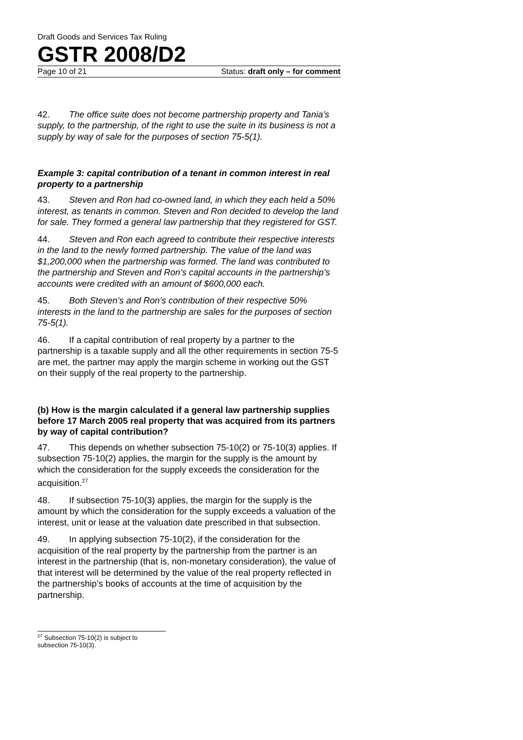Draft Goods and Services Tax Ruling
GSTR 2008/D2
Page 10 of 21 Status: draft only – for comment
42. The office suite does not become partnership property and Tania’s supply, to the partnership, of the right to use the suite in its business is not a supply by way of sale for the purposes of section 75-5(1).
Example 3: capital contribution of a tenant in common interest in real property to a partnership
43. Steven and Ron had co-owned land, in which they each held a 50% interest, as tenants in common. Steven and Ron decided to develop the land for sale. They formed a general law partnership that they registered for GST.
44. Steven and Ron each agreed to contribute their respective interests in the land to the newly formed partnership. The value of the land was $1,200,000 when the partnership was formed. The land was contributed to the partnership and Steven and Ron’s capital accounts in the partnership’s accounts were credited with an amount of $600,000 each.
45. Both Steven’s and Ron’s contribution of their respective 50% interests in the land to the partnership are sales for the purposes of section 75-5(1).
46. If a capital contribution of real property by a partner to the partnership is a taxable supply and all the other requirements in section 75-5 are met, the partner may apply the margin scheme in working out the GST on their supply of the real property to the partnership.
(b) How is the margin calculated if a general law partnership supplies before 17 March 2005 real property that was acquired from its partners by way of capital contribution?
47. This depends on whether subsection 75-10(2) or 75-10(3) applies. If subsection 75-10(2) applies, the margin for the supply is the amount by which the consideration for the supply exceeds the consideration for the acquisition.<sup>27</sup>
48. If subsection 75-10(3) applies, the margin for the supply is the amount by which the consideration for the supply exceeds a valuation of the interest, unit or lease at the valuation date prescribed in that subsection.
49. In applying subsection 75-10(2), if the consideration for the acquisition of the real property by the partnership from the partner is an interest in the partnership (that is, non-monetary consideration), the value of that interest will be determined by the value of the real property reflected in the partnership’s books of accounts at the time of acquisition by the partnership.
<sup>27</sup> Subsection 75-10(2) is subject to subsection 75-10(3).